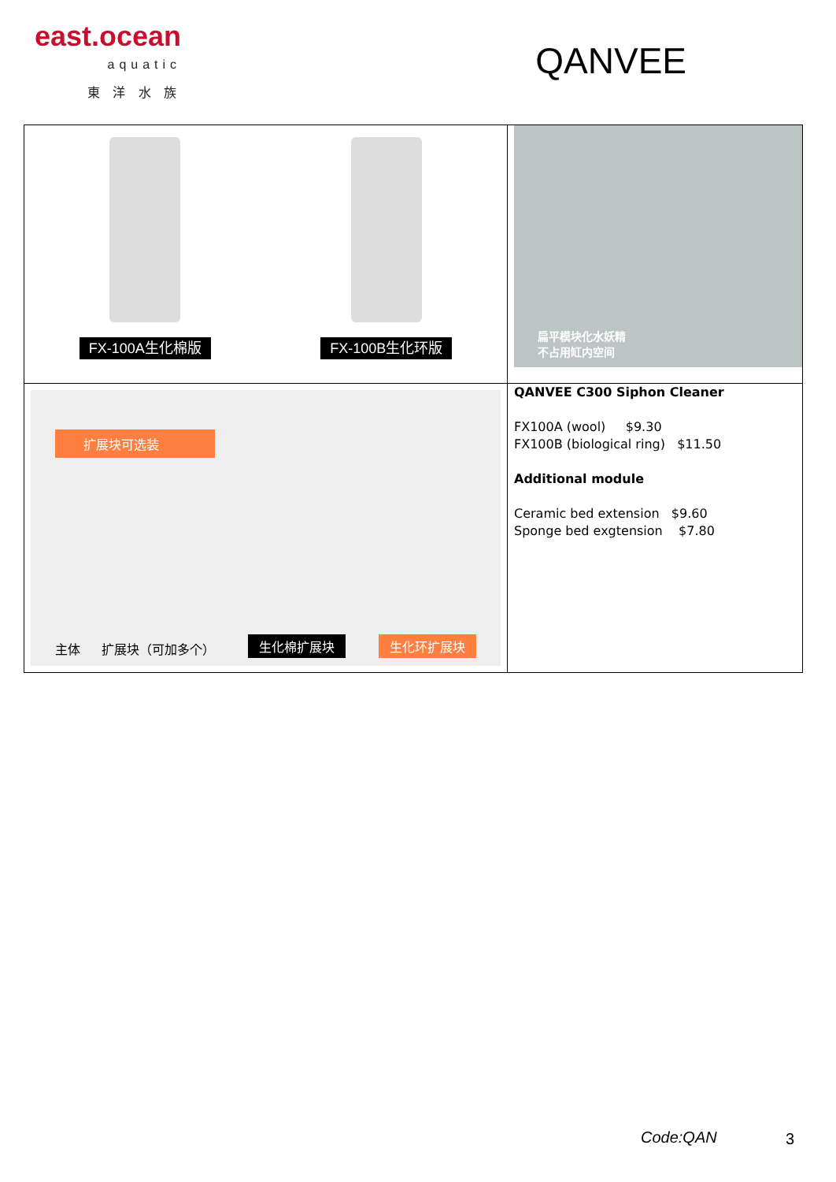east.ocean
aquatic
東 洋 水 族
QANVEE
| FX-100A生化棉版 FX-100B生化环版 | 扁平模块化水妖精 不占用缸内空间 |
| 扩展块可选装 主体 扩展块（可加多个） 生化棉扩展块 生化环扩展块 | QANVEE C300 Siphon Cleaner FX100A (wool) $9.30 FX100B (biological ring) $11.50 Additional module Ceramic bed extension $9.60 Sponge bed exgtension $7.80 |
Code:QAN 3